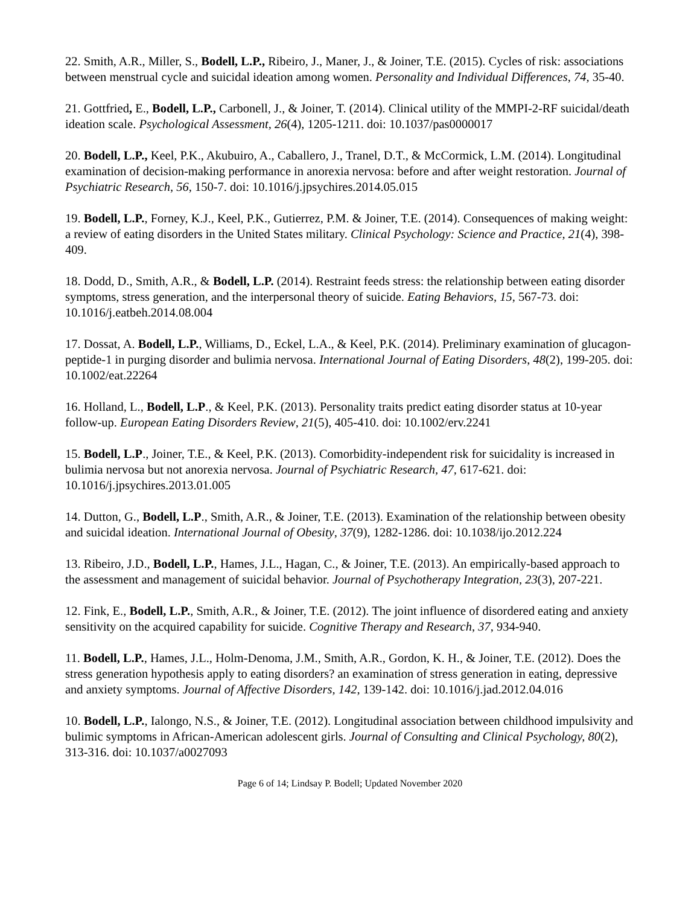22. Smith, A.R., Miller, S., Bodell, L.P., Ribeiro, J., Maner, J., & Joiner, T.E. (2015). Cycles of risk: associations between menstrual cycle and suicidal ideation among women. Personality and Individual Differences, 74, 35-40.
21. Gottfried, E., Bodell, L.P., Carbonell, J., & Joiner, T. (2014). Clinical utility of the MMPI-2-RF suicidal/death ideation scale. Psychological Assessment, 26(4), 1205-1211. doi: 10.1037/pas0000017
20. Bodell, L.P., Keel, P.K., Akubuiro, A., Caballero, J., Tranel, D.T., & McCormick, L.M. (2014). Longitudinal examination of decision-making performance in anorexia nervosa: before and after weight restoration. Journal of Psychiatric Research, 56, 150-7. doi: 10.1016/j.jpsychires.2014.05.015
19. Bodell, L.P., Forney, K.J., Keel, P.K., Gutierrez, P.M. & Joiner, T.E. (2014). Consequences of making weight: a review of eating disorders in the United States military. Clinical Psychology: Science and Practice, 21(4), 398-409.
18. Dodd, D., Smith, A.R., & Bodell, L.P. (2014). Restraint feeds stress: the relationship between eating disorder symptoms, stress generation, and the interpersonal theory of suicide. Eating Behaviors, 15, 567-73. doi: 10.1016/j.eatbeh.2014.08.004
17. Dossat, A. Bodell, L.P., Williams, D., Eckel, L.A., & Keel, P.K. (2014). Preliminary examination of glucagon-peptide-1 in purging disorder and bulimia nervosa. International Journal of Eating Disorders, 48(2), 199-205. doi: 10.1002/eat.22264
16. Holland, L., Bodell, L.P., & Keel, P.K. (2013). Personality traits predict eating disorder status at 10-year follow-up. European Eating Disorders Review, 21(5), 405-410. doi: 10.1002/erv.2241
15. Bodell, L.P., Joiner, T.E., & Keel, P.K. (2013). Comorbidity-independent risk for suicidality is increased in bulimia nervosa but not anorexia nervosa. Journal of Psychiatric Research, 47, 617-621. doi: 10.1016/j.jpsychires.2013.01.005
14. Dutton, G., Bodell, L.P., Smith, A.R., & Joiner, T.E. (2013). Examination of the relationship between obesity and suicidal ideation. International Journal of Obesity, 37(9), 1282-1286. doi: 10.1038/ijo.2012.224
13. Ribeiro, J.D., Bodell, L.P., Hames, J.L., Hagan, C., & Joiner, T.E. (2013). An empirically-based approach to the assessment and management of suicidal behavior. Journal of Psychotherapy Integration, 23(3), 207-221.
12. Fink, E., Bodell, L.P., Smith, A.R., & Joiner, T.E. (2012). The joint influence of disordered eating and anxiety sensitivity on the acquired capability for suicide. Cognitive Therapy and Research, 37, 934-940.
11. Bodell, L.P., Hames, J.L., Holm-Denoma, J.M., Smith, A.R., Gordon, K. H., & Joiner, T.E. (2012). Does the stress generation hypothesis apply to eating disorders? an examination of stress generation in eating, depressive and anxiety symptoms. Journal of Affective Disorders, 142, 139-142. doi: 10.1016/j.jad.2012.04.016
10. Bodell, L.P., Ialongo, N.S., & Joiner, T.E. (2012). Longitudinal association between childhood impulsivity and bulimic symptoms in African-American adolescent girls. Journal of Consulting and Clinical Psychology, 80(2), 313-316. doi: 10.1037/a0027093
Page 6 of 14; Lindsay P. Bodell; Updated November 2020